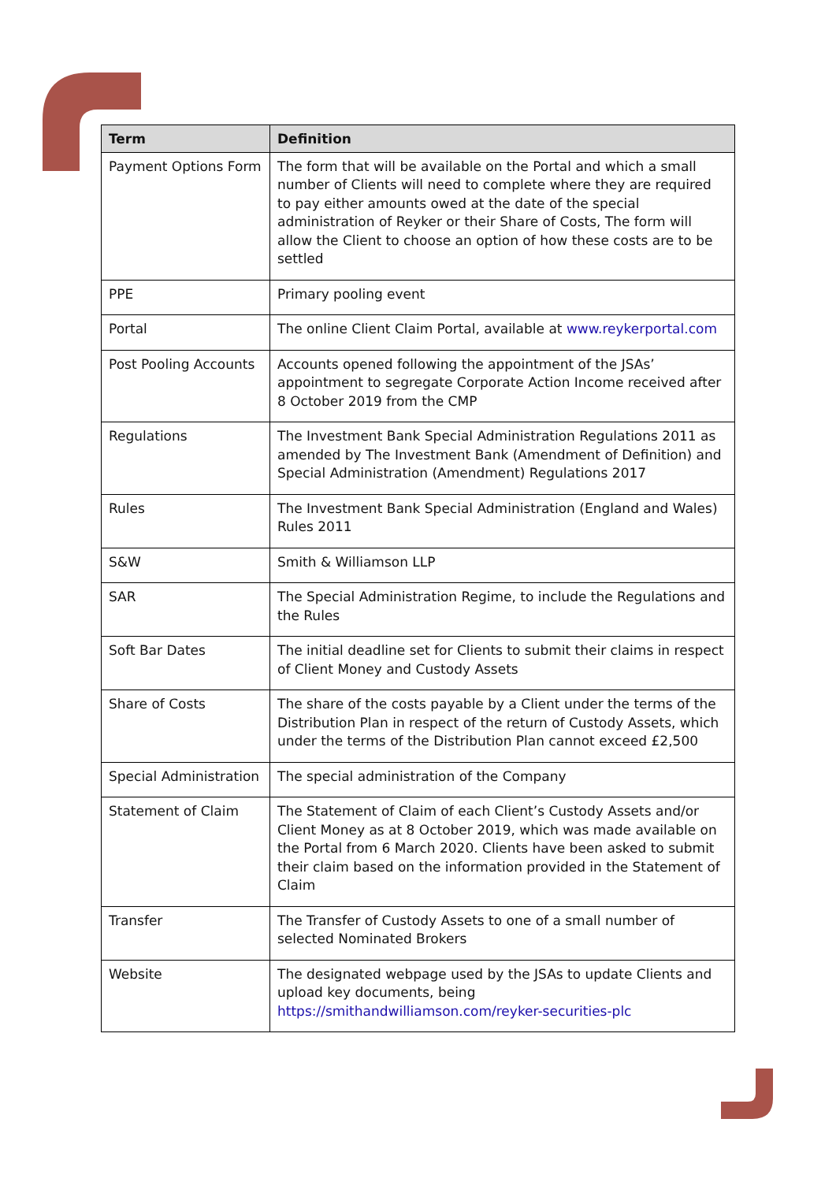| Term | Definition |
| --- | --- |
| Payment Options Form | The form that will be available on the Portal and which a small number of Clients will need to complete where they are required to pay either amounts owed at the date of the special administration of Reyker or their Share of Costs, The form will allow the Client to choose an option of how these costs are to be settled |
| PPE | Primary pooling event |
| Portal | The online Client Claim Portal, available at www.reykerportal.com |
| Post Pooling Accounts | Accounts opened following the appointment of the JSAs’ appointment to segregate Corporate Action Income received after 8 October 2019 from the CMP |
| Regulations | The Investment Bank Special Administration Regulations 2011 as amended by The Investment Bank (Amendment of Definition) and Special Administration (Amendment) Regulations 2017 |
| Rules | The Investment Bank Special Administration (England and Wales) Rules 2011 |
| S&W | Smith & Williamson LLP |
| SAR | The Special Administration Regime, to include the Regulations and the Rules |
| Soft Bar Dates | The initial deadline set for Clients to submit their claims in respect of Client Money and Custody Assets |
| Share of Costs | The share of the costs payable by a Client under the terms of the Distribution Plan in respect of the return of Custody Assets, which under the terms of the Distribution Plan cannot exceed £2,500 |
| Special Administration | The special administration of the Company |
| Statement of Claim | The Statement of Claim of each Client’s Custody Assets and/or Client Money as at 8 October 2019, which was made available on the Portal from 6 March 2020. Clients have been asked to submit their claim based on the information provided in the Statement of Claim |
| Transfer | The Transfer of Custody Assets to one of a small number of selected Nominated Brokers |
| Website | The designated webpage used by the JSAs to update Clients and upload key documents, being https://smithandwilliamson.com/reyker-securities-plc |